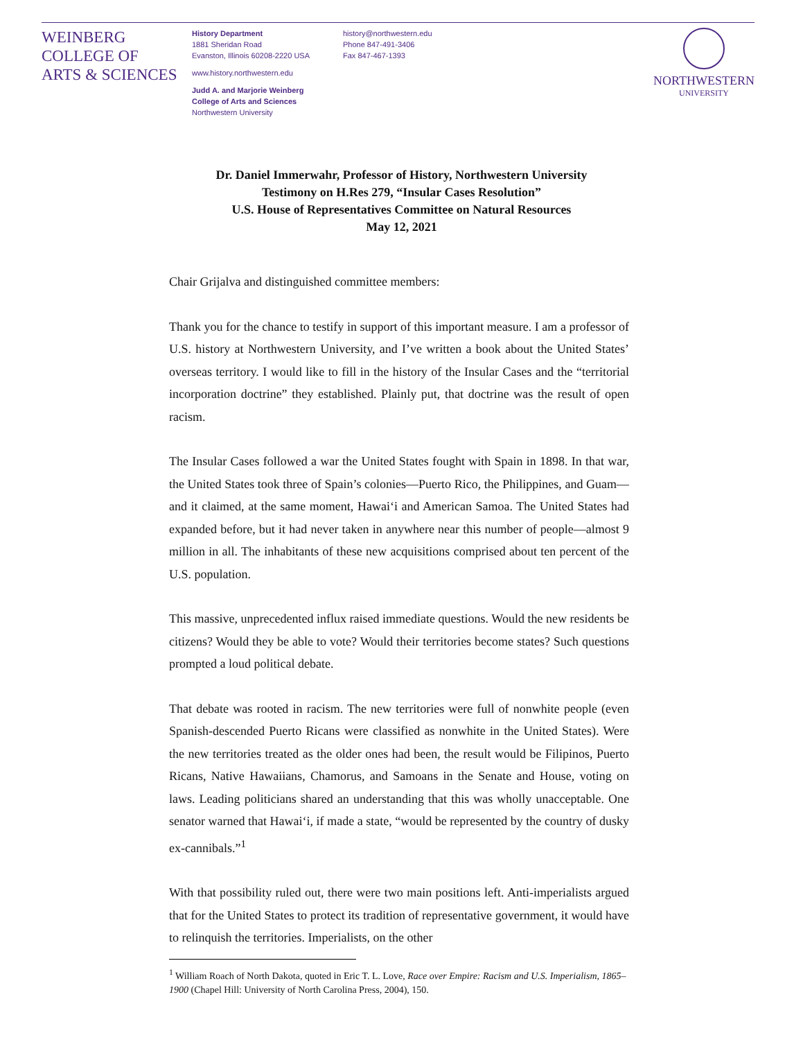WEINBERG
COLLEGE OF
ARTS & SCIENCES
History Department
1881 Sheridan Road
Evanston, Illinois 60208-2220 USA
www.history.northwestern.edu
Judd A. and Marjorie Weinberg
College of Arts and Sciences
Northwestern University
history@northwestern.edu
Phone 847-491-3406
Fax 847-467-1393
NORTHWESTERN
UNIVERSITY
Dr. Daniel Immerwahr, Professor of History, Northwestern University
Testimony on H.Res 279, “Insular Cases Resolution”
U.S. House of Representatives Committee on Natural Resources
May 12, 2021
Chair Grijalva and distinguished committee members:
Thank you for the chance to testify in support of this important measure. I am a professor of U.S. history at Northwestern University, and I’ve written a book about the United States’ overseas territory. I would like to fill in the history of the Insular Cases and the “territorial incorporation doctrine” they established. Plainly put, that doctrine was the result of open racism.
The Insular Cases followed a war the United States fought with Spain in 1898. In that war, the United States took three of Spain’s colonies—Puerto Rico, the Philippines, and Guam—and it claimed, at the same moment, Hawai‘i and American Samoa. The United States had expanded before, but it had never taken in anywhere near this number of people—almost 9 million in all. The inhabitants of these new acquisitions comprised about ten percent of the U.S. population.
This massive, unprecedented influx raised immediate questions. Would the new residents be citizens? Would they be able to vote? Would their territories become states? Such questions prompted a loud political debate.
That debate was rooted in racism. The new territories were full of nonwhite people (even Spanish-descended Puerto Ricans were classified as nonwhite in the United States). Were the new territories treated as the older ones had been, the result would be Filipinos, Puerto Ricans, Native Hawaiians, Chamorus, and Samoans in the Senate and House, voting on laws. Leading politicians shared an understanding that this was wholly unacceptable. One senator warned that Hawai‘i, if made a state, “would be represented by the country of dusky ex-cannibals.”<sup>1</sup>
With that possibility ruled out, there were two main positions left. Anti-imperialists argued that for the United States to protect its tradition of representative government, it would have to relinquish the territories. Imperialists, on the other
<sup>1</sup> William Roach of North Dakota, quoted in Eric T. L. Love, Race over Empire: Racism and U.S. Imperialism, 1865–1900 (Chapel Hill: University of North Carolina Press, 2004), 150.